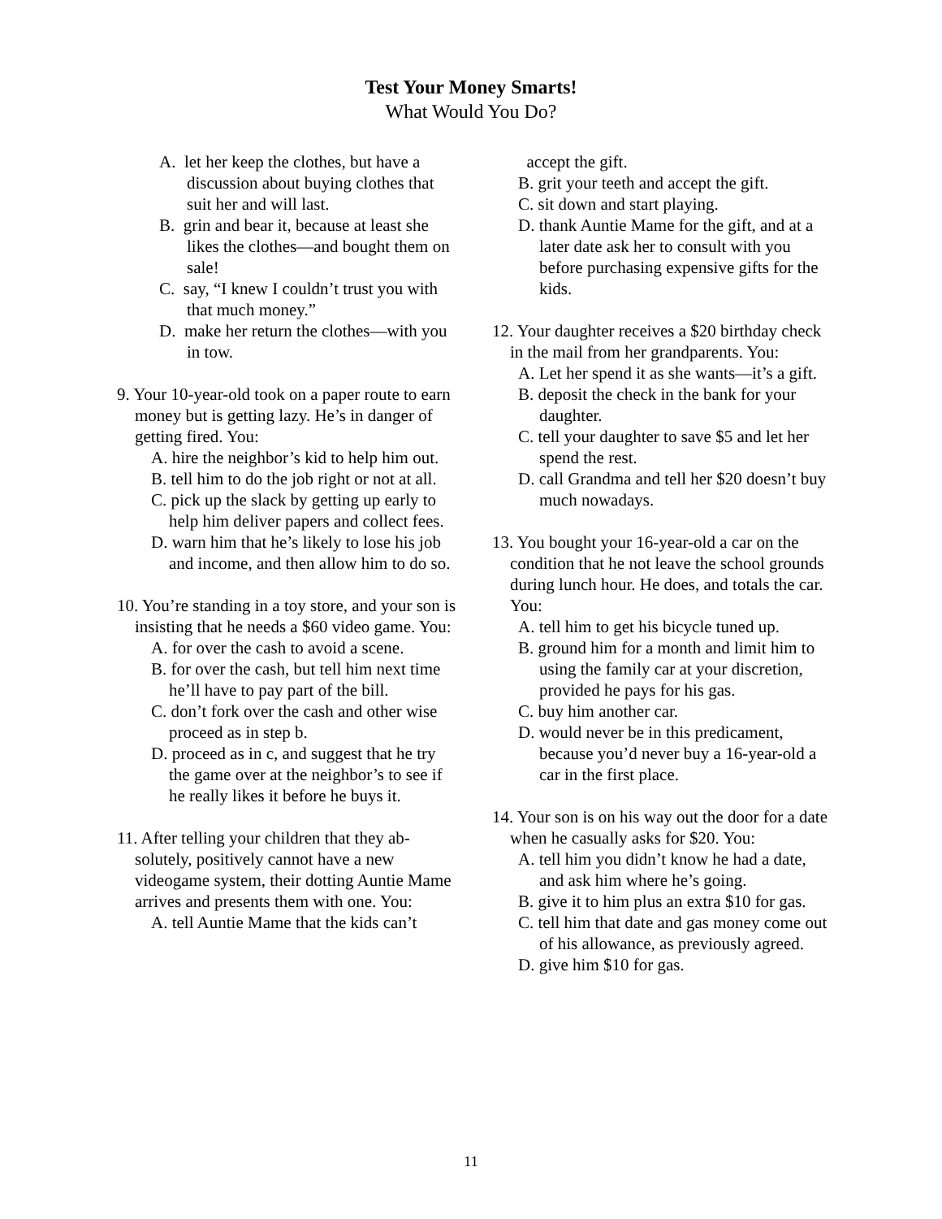Test Your Money Smarts!
What Would You Do?
A. let her keep the clothes, but have a discussion about buying clothes that suit her and will last.
B. grin and bear it, because at least she likes the clothes—and bought them on sale!
C. say, “I knew I couldn’t trust you with that much money.”
D. make her return the clothes—with you in tow.
9. Your 10-year-old took on a paper route to earn money but is getting lazy. He’s in danger of getting fired. You:
A. hire the neighbor’s kid to help him out.
B. tell him to do the job right or not at all.
C. pick up the slack by getting up early to help him deliver papers and collect fees.
D. warn him that he’s likely to lose his job and income, and then allow him to do so.
10. You’re standing in a toy store, and your son is insisting that he needs a $60 video game. You:
A. for over the cash to avoid a scene.
B. for over the cash, but tell him next time he’ll have to pay part of the bill.
C. don’t fork over the cash and other wise proceed as in step b.
D. proceed as in c, and suggest that he try the game over at the neighbor’s to see if he really likes it before he buys it.
11. After telling your children that they ab-solutely, positively cannot have a new videogame system, their dotting Auntie Mame arrives and presents them with one. You:
A. tell Auntie Mame that the kids can’t
accept the gift.
B. grit your teeth and accept the gift.
C. sit down and start playing.
D. thank Auntie Mame for the gift, and at a later date ask her to consult with you before purchasing expensive gifts for the kids.
12. Your daughter receives a $20 birthday check in the mail from her grandparents. You:
A. Let her spend it as she wants—it’s a gift.
B. deposit the check in the bank for your daughter.
C. tell your daughter to save $5 and let her spend the rest.
D. call Grandma and tell her $20 doesn’t buy much nowadays.
13. You bought your 16-year-old a car on the condition that he not leave the school grounds during lunch hour. He does, and totals the car. You:
A. tell him to get his bicycle tuned up.
B. ground him for a month and limit him to using the family car at your discretion, provided he pays for his gas.
C. buy him another car.
D. would never be in this predicament, because you’d never buy a 16-year-old a car in the first place.
14. Your son is on his way out the door for a date when he casually asks for $20. You:
A. tell him you didn’t know he had a date, and ask him where he’s going.
B. give it to him plus an extra $10 for gas.
C. tell him that date and gas money come out of his allowance, as previously agreed.
D. give him $10 for gas.
11